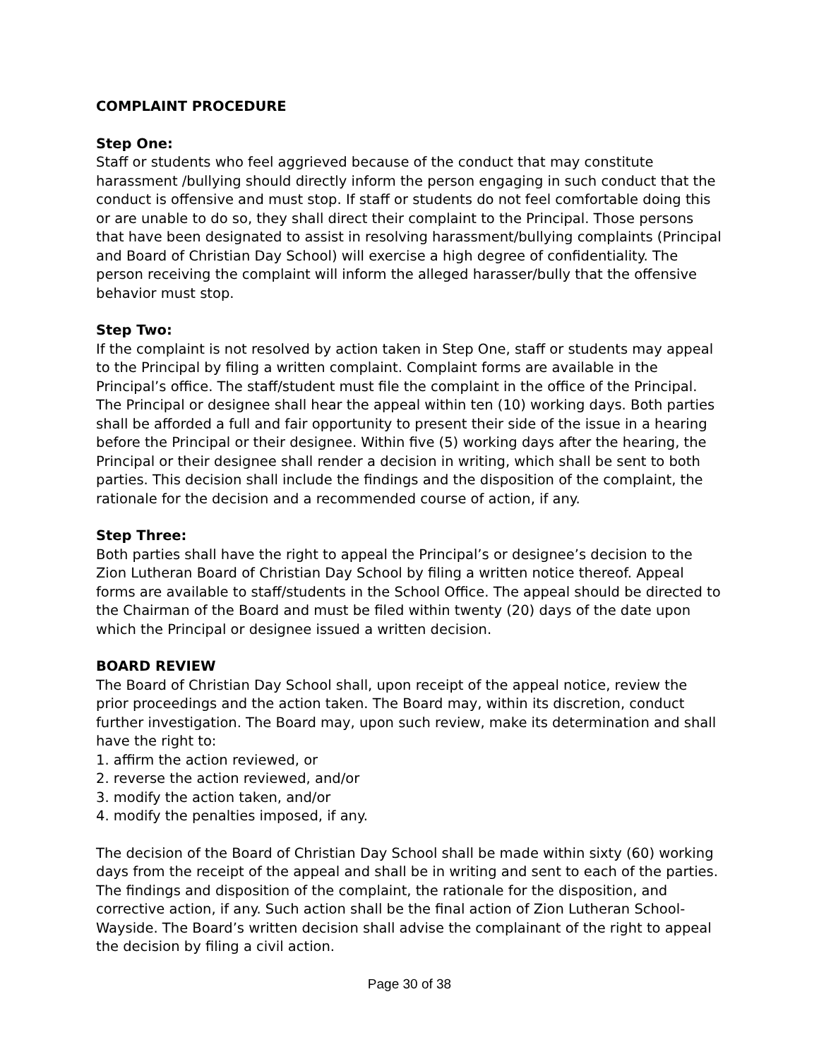COMPLAINT PROCEDURE
Step One:
Staff or students who feel aggrieved because of the conduct that may constitute harassment /bullying should directly inform the person engaging in such conduct that the conduct is offensive and must stop. If staff or students do not feel comfortable doing this or are unable to do so, they shall direct their complaint to the Principal. Those persons that have been designated to assist in resolving harassment/bullying complaints (Principal and Board of Christian Day School) will exercise a high degree of confidentiality. The person receiving the complaint will inform the alleged harasser/bully that the offensive behavior must stop.
Step Two:
If the complaint is not resolved by action taken in Step One, staff or students may appeal to the Principal by filing a written complaint. Complaint forms are available in the Principal’s office. The staff/student must file the complaint in the office of the Principal. The Principal or designee shall hear the appeal within ten (10) working days. Both parties shall be afforded a full and fair opportunity to present their side of the issue in a hearing before the Principal or their designee. Within five (5) working days after the hearing, the Principal or their designee shall render a decision in writing, which shall be sent to both parties. This decision shall include the findings and the disposition of the complaint, the rationale for the decision and a recommended course of action, if any.
Step Three:
Both parties shall have the right to appeal the Principal’s or designee’s decision to the Zion Lutheran Board of Christian Day School by filing a written notice thereof. Appeal forms are available to staff/students in the School Office. The appeal should be directed to the Chairman of the Board and must be filed within twenty (20) days of the date upon which the Principal or designee issued a written decision.
BOARD REVIEW
The Board of Christian Day School shall, upon receipt of the appeal notice, review the prior proceedings and the action taken. The Board may, within its discretion, conduct further investigation. The Board may, upon such review, make its determination and shall have the right to:
1. affirm the action reviewed, or
2. reverse the action reviewed, and/or
3. modify the action taken, and/or
4. modify the penalties imposed, if any.
The decision of the Board of Christian Day School shall be made within sixty (60) working days from the receipt of the appeal and shall be in writing and sent to each of the parties. The findings and disposition of the complaint, the rationale for the disposition, and corrective action, if any. Such action shall be the final action of Zion Lutheran School-Wayside. The Board’s written decision shall advise the complainant of the right to appeal the decision by filing a civil action.
Page 30 of 38